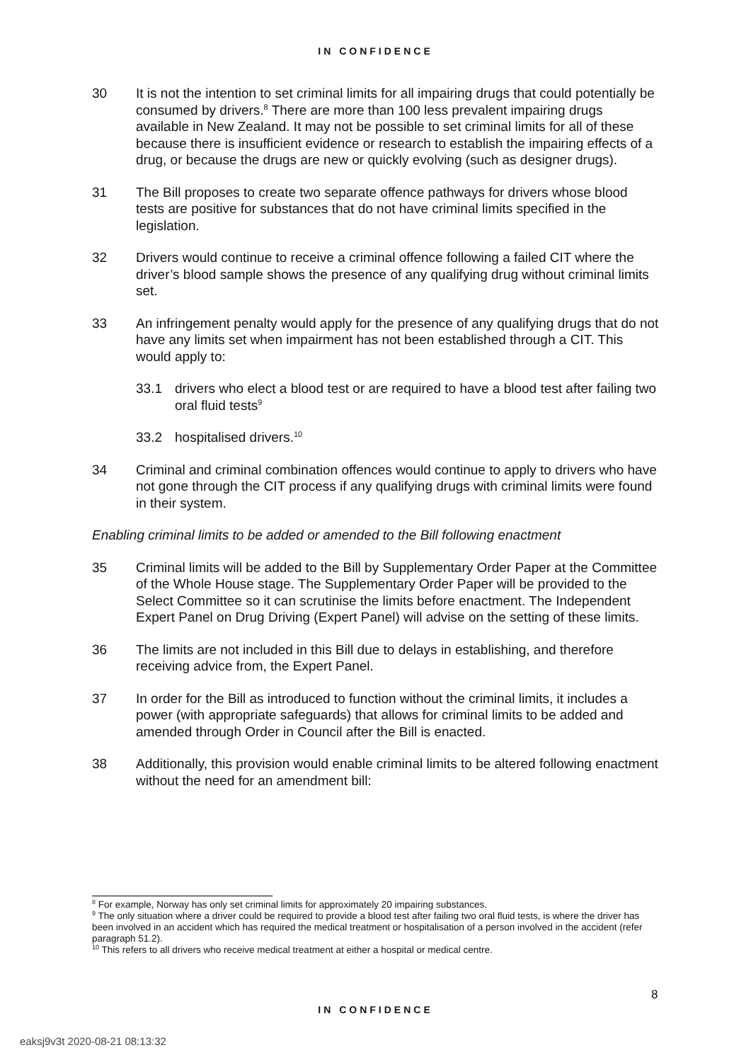IN CONFIDENCE
30 It is not the intention to set criminal limits for all impairing drugs that could potentially be consumed by drivers.<sup>8</sup> There are more than 100 less prevalent impairing drugs available in New Zealand. It may not be possible to set criminal limits for all of these because there is insufficient evidence or research to establish the impairing effects of a drug, or because the drugs are new or quickly evolving (such as designer drugs).
31 The Bill proposes to create two separate offence pathways for drivers whose blood tests are positive for substances that do not have criminal limits specified in the legislation.
32 Drivers would continue to receive a criminal offence following a failed CIT where the driver’s blood sample shows the presence of any qualifying drug without criminal limits set.
33 An infringement penalty would apply for the presence of any qualifying drugs that do not have any limits set when impairment has not been established through a CIT. This would apply to:
33.1 drivers who elect a blood test or are required to have a blood test after failing two oral fluid tests<sup>9</sup>
33.2 hospitalised drivers.<sup>10</sup>
34 Criminal and criminal combination offences would continue to apply to drivers who have not gone through the CIT process if any qualifying drugs with criminal limits were found in their system.
Enabling criminal limits to be added or amended to the Bill following enactment
35 Criminal limits will be added to the Bill by Supplementary Order Paper at the Committee of the Whole House stage. The Supplementary Order Paper will be provided to the Select Committee so it can scrutinise the limits before enactment. The Independent Expert Panel on Drug Driving (Expert Panel) will advise on the setting of these limits.
36 The limits are not included in this Bill due to delays in establishing, and therefore receiving advice from, the Expert Panel.
37 In order for the Bill as introduced to function without the criminal limits, it includes a power (with appropriate safeguards) that allows for criminal limits to be added and amended through Order in Council after the Bill is enacted.
38 Additionally, this provision would enable criminal limits to be altered following enactment without the need for an amendment bill:
<sup>8</sup> For example, Norway has only set criminal limits for approximately 20 impairing substances.
<sup>9</sup> The only situation where a driver could be required to provide a blood test after failing two oral fluid tests, is where the driver has been involved in an accident which has required the medical treatment or hospitalisation of a person involved in the accident (refer paragraph 51.2).
<sup>10</sup> This refers to all drivers who receive medical treatment at either a hospital or medical centre.
8
IN CONFIDENCE
eaksj9v3t 2020-08-21 08:13:32